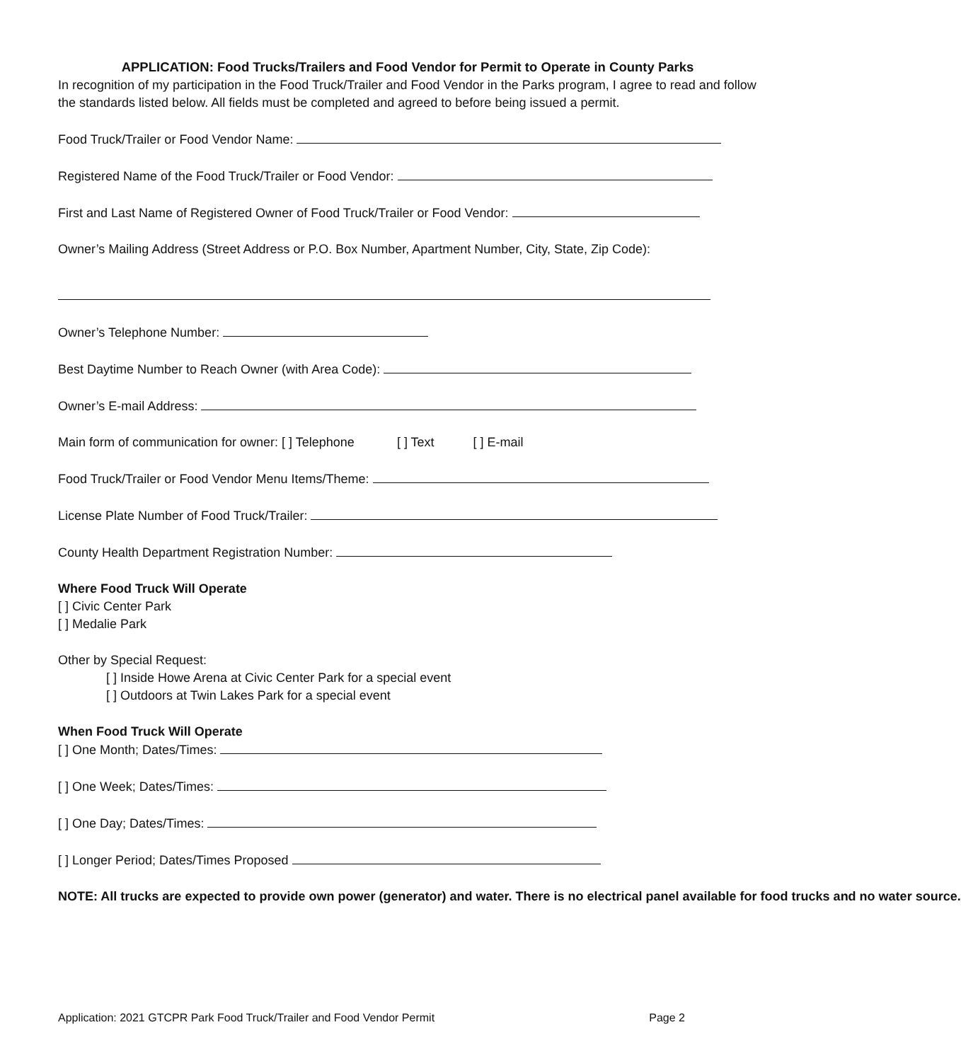APPLICATION: Food Trucks/Trailers and Food Vendor for Permit to Operate in County Parks
In recognition of my participation in the Food Truck/Trailer and Food Vendor in the Parks program, I agree to read and follow the standards listed below. All fields must be completed and agreed to before being issued a permit.
Food Truck/Trailer or Food Vendor Name:
Registered Name of the Food Truck/Trailer or Food Vendor:
First and Last Name of Registered Owner of Food Truck/Trailer or Food Vendor:
Owner’s Mailing Address (Street Address or P.O. Box Number, Apartment Number, City, State, Zip Code):
Owner’s Telephone Number:
Best Daytime Number to Reach Owner (with Area Code):
Owner’s E-mail Address:
Main form of communication for owner: [ ] Telephone [ ] Text [ ] E-mail
Food Truck/Trailer or Food Vendor Menu Items/Theme:
License Plate Number of Food Truck/Trailer:
County Health Department Registration Number:
Where Food Truck Will Operate
[ ] Civic Center Park
[ ] Medalie Park
Other by Special Request:
[ ] Inside Howe Arena at Civic Center Park for a special event
[ ] Outdoors at Twin Lakes Park for a special event
When Food Truck Will Operate
[ ] One Month; Dates/Times:
[ ] One Week; Dates/Times:
[ ] One Day; Dates/Times:
[ ] Longer Period; Dates/Times Proposed
NOTE: All trucks are expected to provide own power (generator) and water. There is no electrical panel available for food trucks and no water source.
Application: 2021 GTCPR Park Food Truck/Trailer and Food Vendor Permit Page 2